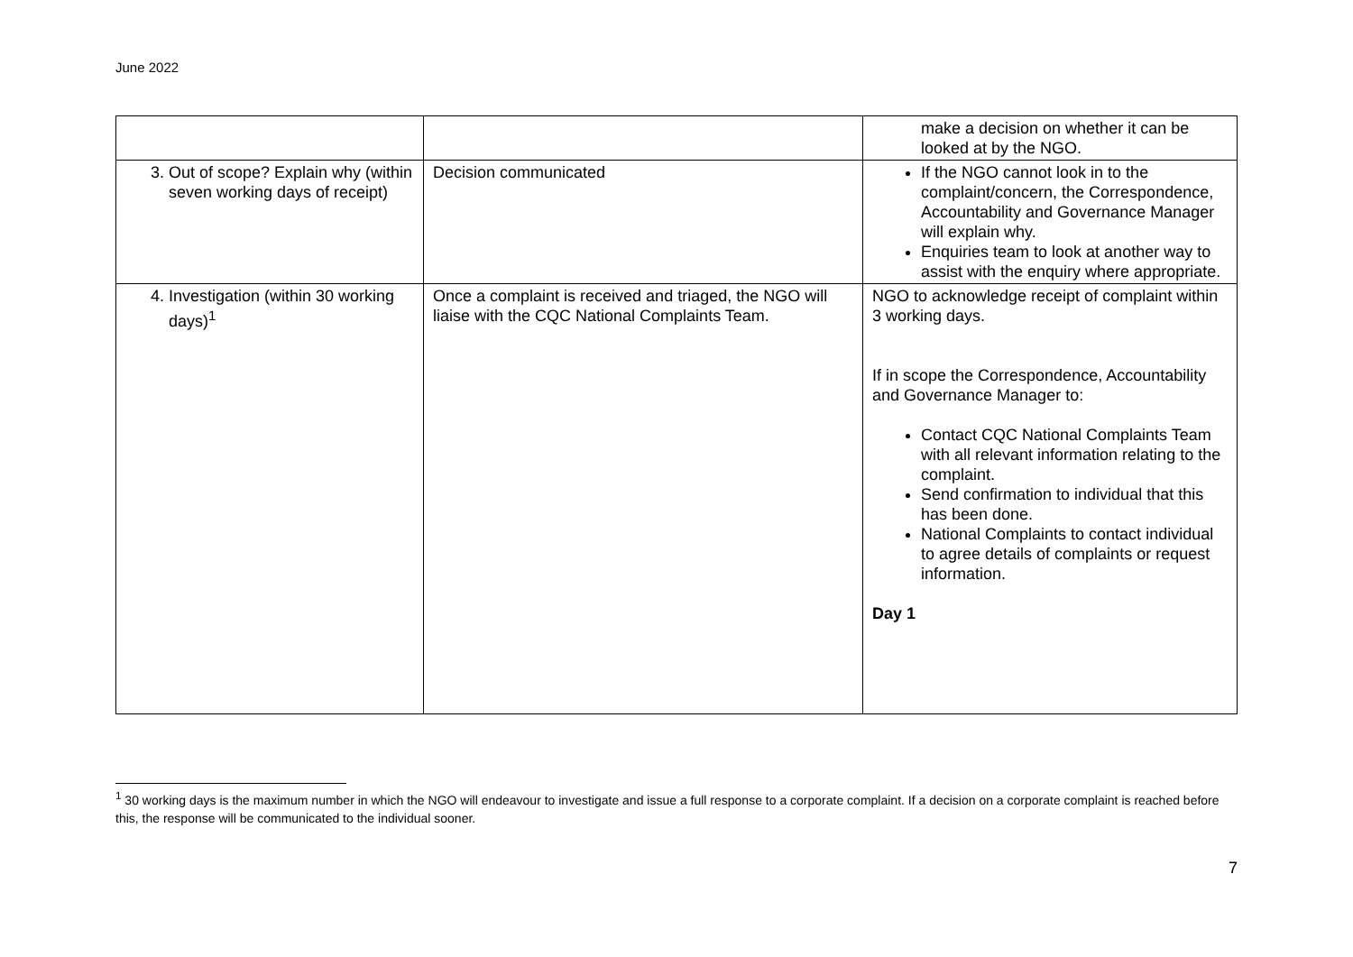June 2022
| | | make a decision on whether it can be looked at by the NGO. |
| 3. Out of scope? Explain why (within seven working days of receipt) | Decision communicated | If the NGO cannot look in to the complaint/concern, the Correspondence, Accountability and Governance Manager will explain why. Enquiries team to look at another way to assist with the enquiry where appropriate. |
| 4. Investigation (within 30 working days)<sup>1</sup> | Once a complaint is received and triaged, the NGO will liaise with the CQC National Complaints Team. | NGO to acknowledge receipt of complaint within 3 working days. If in scope the Correspondence, Accountability and Governance Manager to: Contact CQC National Complaints Team with all relevant information relating to the complaint. Send confirmation to individual that this has been done. National Complaints to contact individual to agree details of complaints or request information. Day 1 |
<sup>1</sup> 30 working days is the maximum number in which the NGO will endeavour to investigate and issue a full response to a corporate complaint. If a decision on a corporate complaint is reached before this, the response will be communicated to the individual sooner.
7